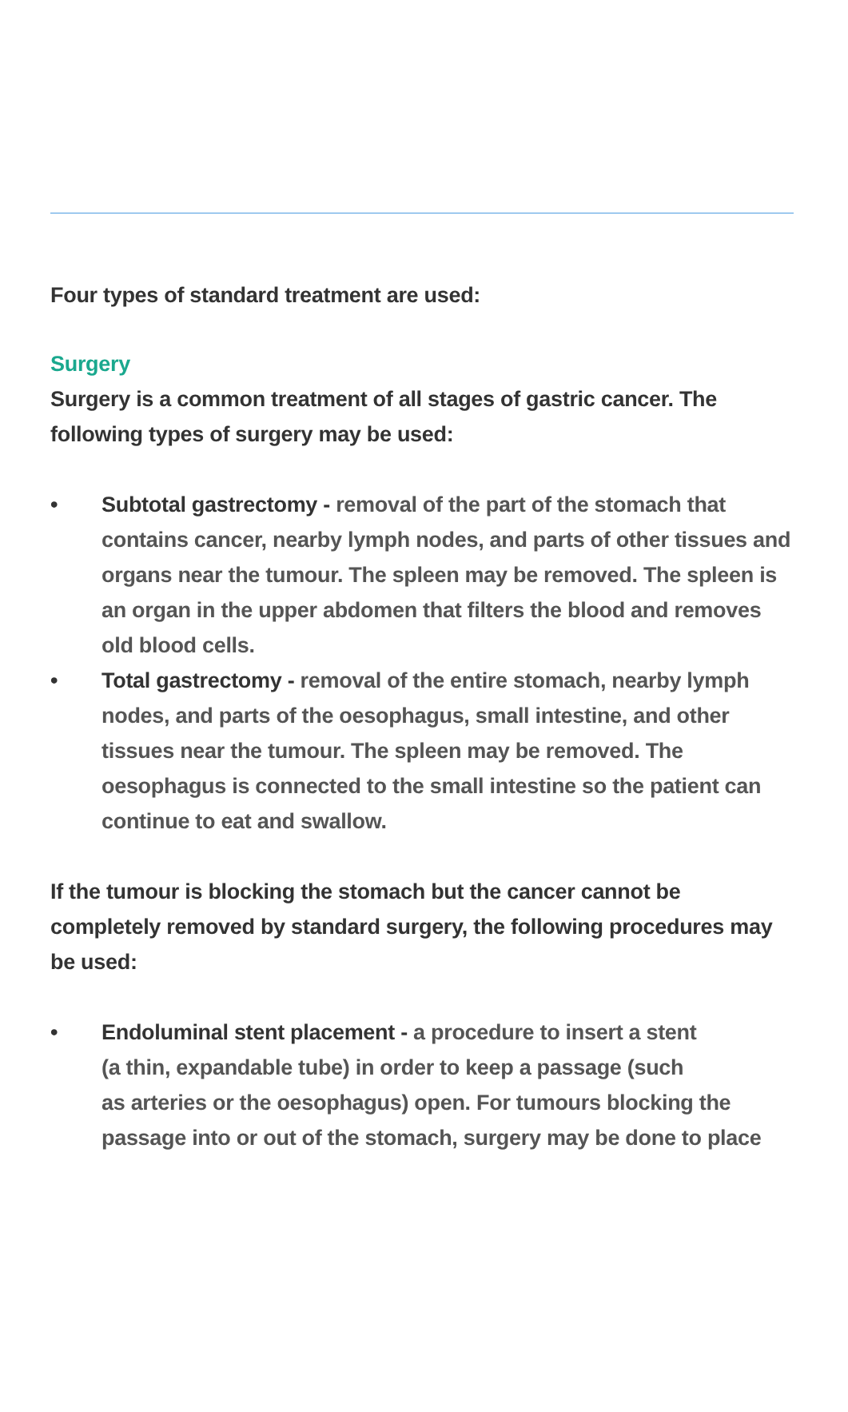Four types of standard treatment are used:
Surgery
Surgery is a common treatment of all stages of gastric cancer. The following types of surgery may be used:
• Subtotal gastrectomy - removal of the part of the stomach that contains cancer, nearby lymph nodes, and parts of other tissues and organs near the tumour. The spleen may be removed. The spleen is an organ in the upper abdomen that filters the blood and removes old blood cells.
• Total gastrectomy - removal of the entire stomach, nearby lymph nodes, and parts of the oesophagus, small intestine, and other tissues near the tumour. The spleen may be removed. The oesophagus is connected to the small intestine so the patient can continue to eat and swallow.
If the tumour is blocking the stomach but the cancer cannot be completely removed by standard surgery, the following procedures may be used:
• Endoluminal stent placement - a procedure to insert a stent
(a thin, expandable tube) in order to keep a passage (such
as arteries or the oesophagus) open. For tumours blocking the passage into or out of the stomach, surgery may be done to place